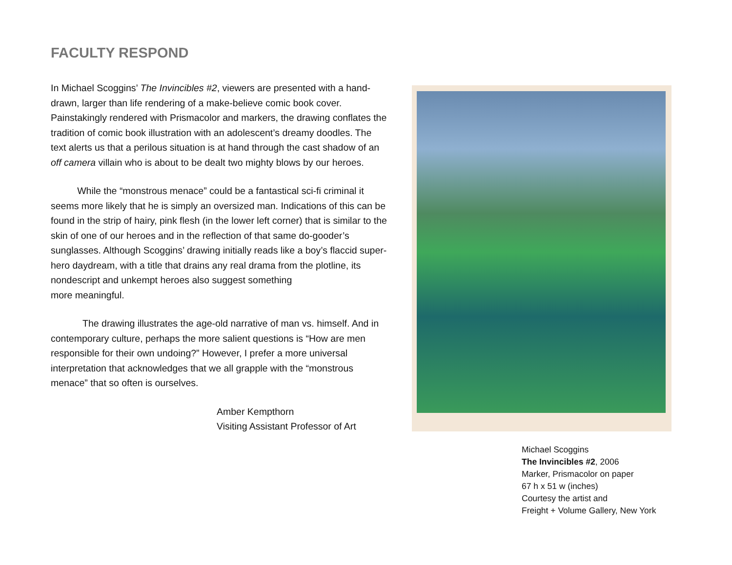FACULTY RESPOND
In Michael Scoggins’ The Invincibles #2, viewers are presented with a hand-drawn, larger than life rendering of a make-believe comic book cover. Painstakingly rendered with Prismacolor and markers, the drawing conflates the tradition of comic book illustration with an adolescent’s dreamy doodles. The text alerts us that a perilous situation is at hand through the cast shadow of an off camera villain who is about to be dealt two mighty blows by our heroes.
While the “monstrous menace” could be a fantastical sci-fi criminal it seems more likely that he is simply an oversized man. Indications of this can be found in the strip of hairy, pink flesh (in the lower left corner) that is similar to the skin of one of our heroes and in the reflection of that same do-gooder’s sunglasses. Although Scoggins’ drawing initially reads like a boy’s flaccid super-hero daydream, with a title that drains any real drama from the plotline, its nondescript and unkempt heroes also suggest something
more meaningful.
The drawing illustrates the age-old narrative of man vs. himself. And in contemporary culture, perhaps the more salient questions is “How are men responsible for their own undoing?” However, I prefer a more universal interpretation that acknowledges that we all grapple with the “monstrous menace” that so often is ourselves.
Amber Kempthorn
Visiting Assistant Professor of Art
Michael Scoggins
The Invincibles #2, 2006
Marker, Prismacolor on paper
67 h x 51 w (inches)
Courtesy the artist and
Freight + Volume Gallery, New York